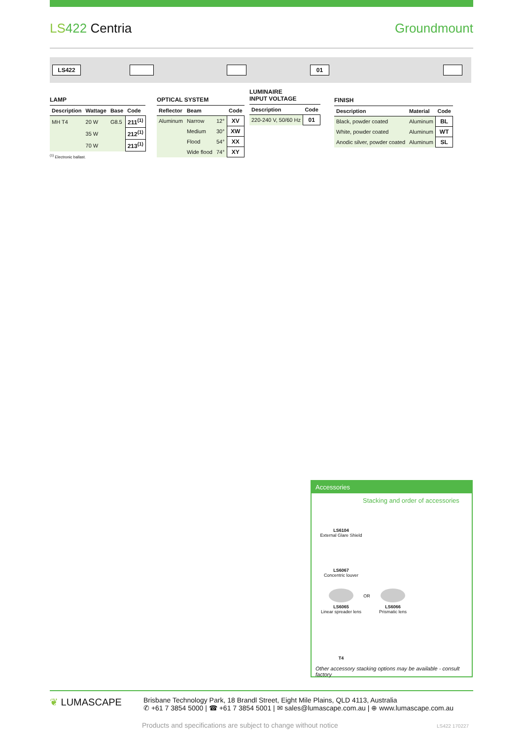LS 422 Centria Groundmount
LS422 01
LAMP
| Description | Wattage | Base | Code |
| --- | --- | --- | --- |
| MH T4 | 20 W | G8.5 | 211<sup>(1)</sup> |
| | 35 W | | 212<sup>(1)</sup> |
| | 70 W | | 213<sup>(1)</sup> |
<sup>(1)</sup> Electronic ballast.
OPTICAL SYSTEM
| Reflector | Beam | | Code |
| --- | --- | --- | --- |
| Aluminum | Narrow | 12° | XV |
| | Medium | 30° | XW |
| | Flood | 54° | XX |
| | Wide flood | 74° | XY |
LUMINAIRE
INPUT VOLTAGE
| Description | Code |
| --- | --- |
| 220-240 V, 50/60 Hz | 01 |
FINISH
| Description | Material | Code |
| --- | --- | --- |
| Black, powder coated | Aluminum | BL |
| White, powder coated | Aluminum | WT |
| Anodic silver, powder coated | Aluminum | SL |
Accessories
Stacking and order of accessories
LS6104
External Glare Shield
LS6067
Concentric louver
LS6065
Linear spreader lens
OR
LS6066
Prismatic lens
T4
Other accessory stacking options may be available - consult factory
❦ LUMASCAPE
Brisbane Technology Park, 18 Brandl Street, Eight Mile Plains, QLD 4113, Australia
✆ +61 7 3854 5000 | ☎ +61 7 3854 5001 | ✉ sales@lumascape.com.au | ⊕ www.lumascape.com.au
Products and specifications are subject to change without notice
LS422 170227